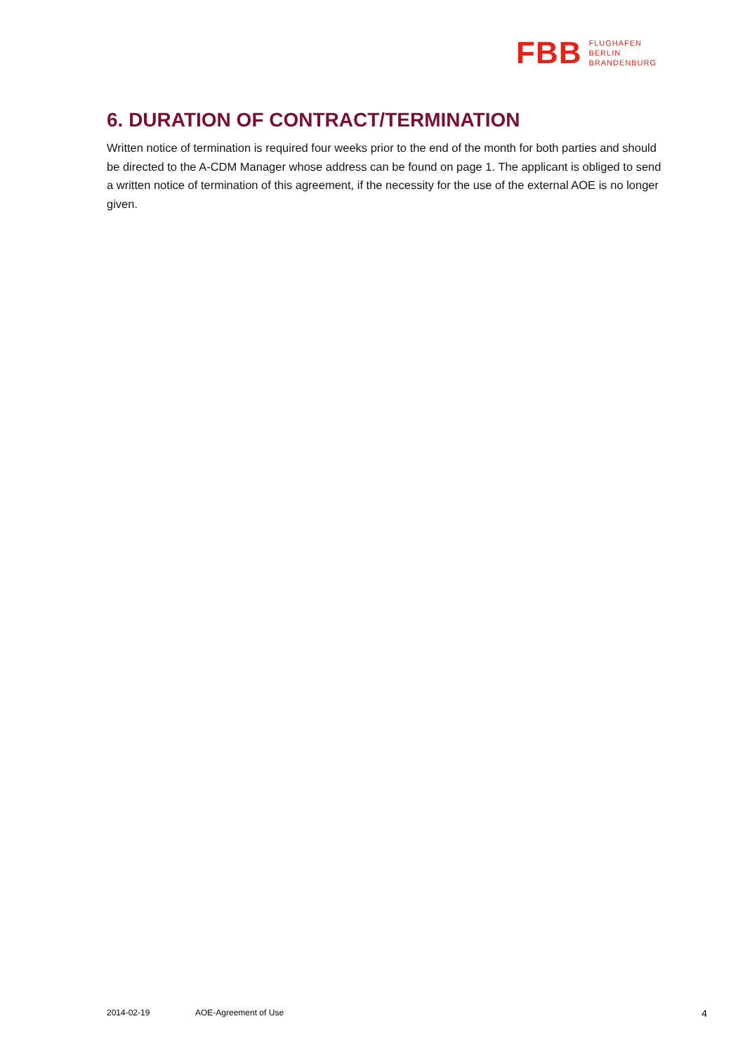FBB
FLUGHAFEN
BERLIN
BRANDENBURG
6. DURATION OF CONTRACT/TERMINATION
Written notice of termination is required four weeks prior to the end of the month for both parties and should be directed to the A-CDM Manager whose address can be found on page 1. The applicant is obliged to send a written notice of termination of this agreement, if the necessity for the use of the external AOE is no longer given.
2014-02-19 AOE-Agreement of Use 4